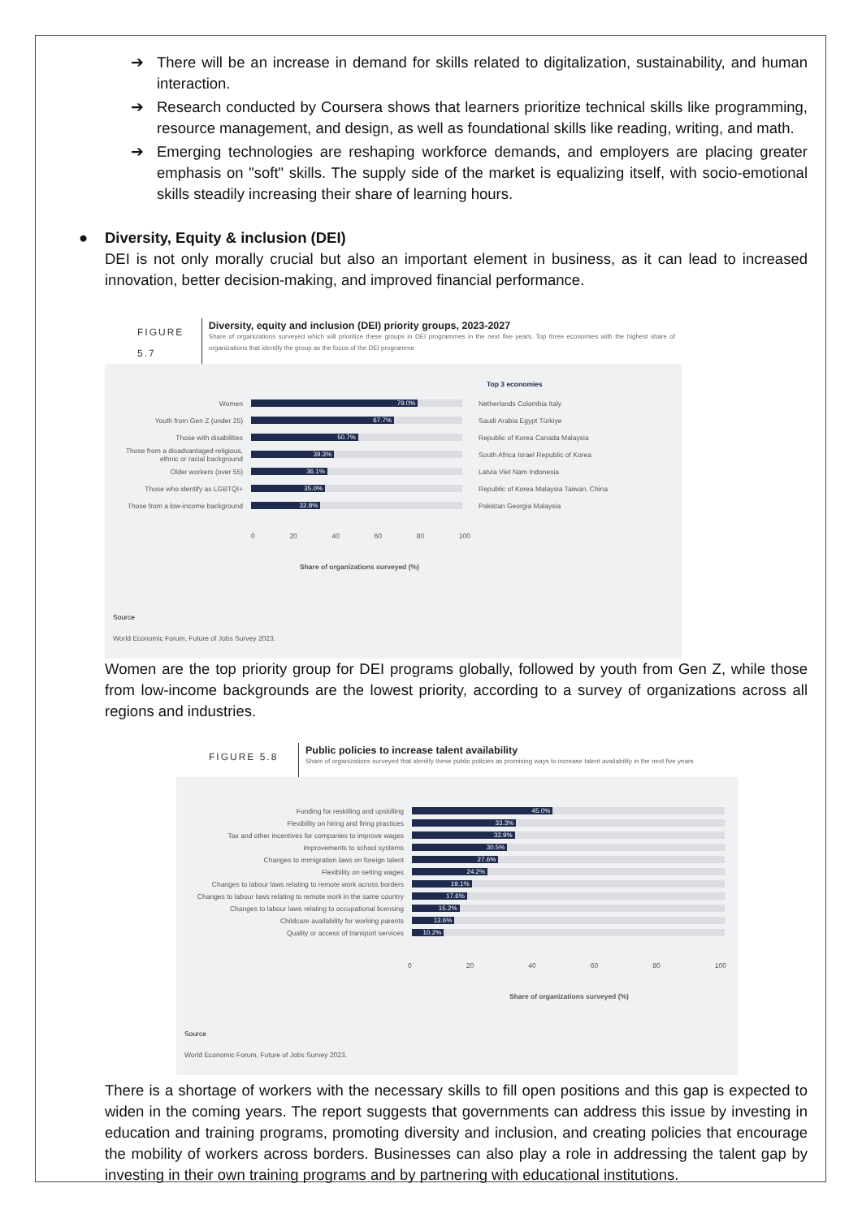➔ There will be an increase in demand for skills related to digitalization, sustainability, and human interaction.
➔ Research conducted by Coursera shows that learners prioritize technical skills like programming, resource management, and design, as well as foundational skills like reading, writing, and math.
➔ Emerging technologies are reshaping workforce demands, and employers are placing greater emphasis on "soft" skills. The supply side of the market is equalizing itself, with socio-emotional skills steadily increasing their share of learning hours.
● Diversity, Equity & inclusion (DEI)
DEI is not only morally crucial but also an important element in business, as it can lead to increased innovation, better decision-making, and improved financial performance.
FIGURE 5.7
Diversity, equity and inclusion (DEI) priority groups, 2023-2027
Share of organizations surveyed which will prioritize these groups in DEI programmes in the next five years. Top three economies with the highest share of organizations that identify the group as the focus of the DEI programme
Top 3 economies
Women
79.0%
Netherlands Colombia Italy
Youth from Gen Z (under 25)
67.7%
Saudi Arabia Egypt Türkiye
Those with disabilities
50.7%
Republic of Korea Canada Malaysia
Those from a disadvantaged religious, ethnic or racial background
39.3%
South Africa Israel Republic of Korea
Older workers (over 55)
36.1%
Latvia Viet Nam Indonesia
Those who identify as LGBTQI+
35.0%
Republic of Korea Malaysia Taiwan, China
Those from a low-income background
32.8%
Pakistan Georgia Malaysia
0 20 40 60 80 100
Share of organizations surveyed (%)
Source
World Economic Forum, Future of Jobs Survey 2023.
Women are the top priority group for DEI programs globally, followed by youth from Gen Z, while those from low-income backgrounds are the lowest priority, according to a survey of organizations across all regions and industries.
FIGURE 5.8
Public policies to increase talent availability
Share of organizations surveyed that identify these public policies as promising ways to increase talent availability in the next five years
Funding for reskilling and upskilling
45.0%
Flexibility on hiring and firing practices
33.3%
Tax and other incentives for companies to improve wages
32.9%
Improvements to school systems
30.5%
Changes to immigration laws on foreign talent
27.6%
Flexibility on setting wages
24.2%
Changes to labour laws relating to remote work across borders
19.1%
Changes to labour laws relating to remote work in the same country
17.6%
Changes to labour laws relating to occupational licensing
15.2%
Childcare availability for working parents
13.6%
Quality or access of transport services
10.2%
0 20 40 60 80 100
Share of organizations surveyed (%)
Source
World Economic Forum, Future of Jobs Survey 2023.
There is a shortage of workers with the necessary skills to fill open positions and this gap is expected to widen in the coming years. The report suggests that governments can address this issue by investing in education and training programs, promoting diversity and inclusion, and creating policies that encourage the mobility of workers across borders. Businesses can also play a role in addressing the talent gap by investing in their own training programs and by partnering with educational institutions.